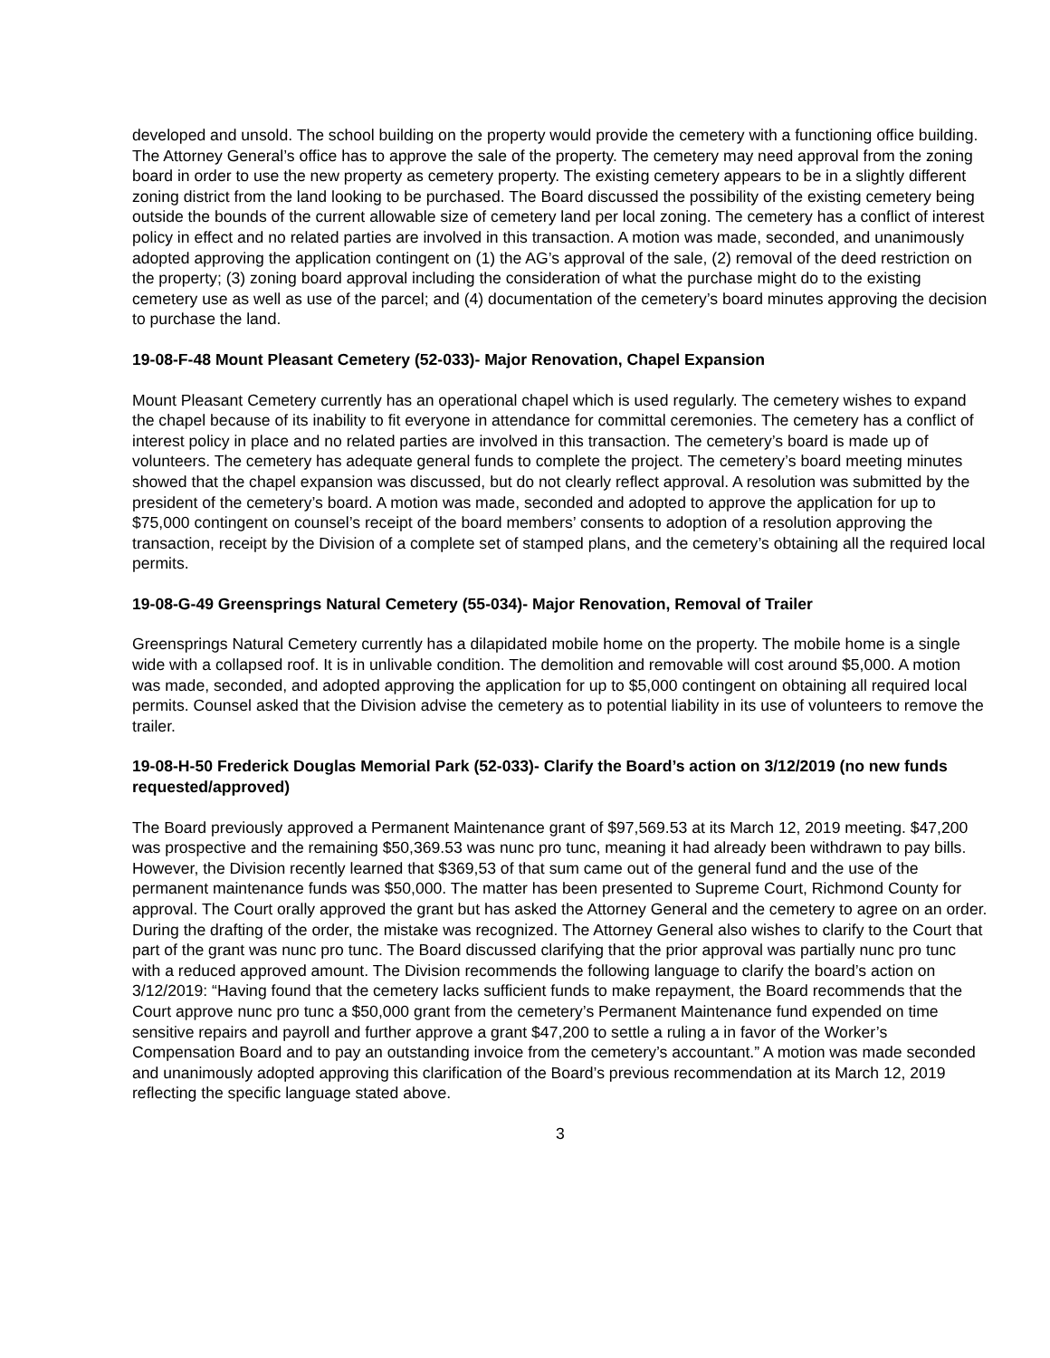developed and unsold. The school building on the property would provide the cemetery with a functioning office building. The Attorney General’s office has to approve the sale of the property. The cemetery may need approval from the zoning board in order to use the new property as cemetery property. The existing cemetery appears to be in a slightly different zoning district from the land looking to be purchased. The Board discussed the possibility of the existing cemetery being outside the bounds of the current allowable size of cemetery land per local zoning. The cemetery has a conflict of interest policy in effect and no related parties are involved in this transaction. A motion was made, seconded, and unanimously adopted approving the application contingent on (1) the AG’s approval of the sale, (2) removal of the deed restriction on the property; (3) zoning board approval including the consideration of what the purchase might do to the existing cemetery use as well as use of the parcel; and (4) documentation of the cemetery’s board minutes approving the decision to purchase the land.
19-08-F-48 Mount Pleasant Cemetery (52-033)- Major Renovation, Chapel Expansion
Mount Pleasant Cemetery currently has an operational chapel which is used regularly. The cemetery wishes to expand the chapel because of its inability to fit everyone in attendance for committal ceremonies. The cemetery has a conflict of interest policy in place and no related parties are involved in this transaction. The cemetery’s board is made up of volunteers. The cemetery has adequate general funds to complete the project. The cemetery’s board meeting minutes showed that the chapel expansion was discussed, but do not clearly reflect approval. A resolution was submitted by the president of the cemetery’s board. A motion was made, seconded and adopted to approve the application for up to $75,000 contingent on counsel’s receipt of the board members’ consents to adoption of a resolution approving the transaction, receipt by the Division of a complete set of stamped plans, and the cemetery’s obtaining all the required local permits.
19-08-G-49 Greensprings Natural Cemetery (55-034)- Major Renovation, Removal of Trailer
Greensprings Natural Cemetery currently has a dilapidated mobile home on the property. The mobile home is a single wide with a collapsed roof. It is in unlivable condition. The demolition and removable will cost around $5,000. A motion was made, seconded, and adopted approving the application for up to $5,000 contingent on obtaining all required local permits. Counsel asked that the Division advise the cemetery as to potential liability in its use of volunteers to remove the trailer.
19-08-H-50 Frederick Douglas Memorial Park (52-033)- Clarify the Board’s action on 3/12/2019 (no new funds requested/approved)
The Board previously approved a Permanent Maintenance grant of $97,569.53 at its March 12, 2019 meeting. $47,200 was prospective and the remaining $50,369.53 was nunc pro tunc, meaning it had already been withdrawn to pay bills. However, the Division recently learned that $369,53 of that sum came out of the general fund and the use of the permanent maintenance funds was $50,000. The matter has been presented to Supreme Court, Richmond County for approval. The Court orally approved the grant but has asked the Attorney General and the cemetery to agree on an order. During the drafting of the order, the mistake was recognized. The Attorney General also wishes to clarify to the Court that part of the grant was nunc pro tunc. The Board discussed clarifying that the prior approval was partially nunc pro tunc with a reduced approved amount. The Division recommends the following language to clarify the board’s action on 3/12/2019: “Having found that the cemetery lacks sufficient funds to make repayment, the Board recommends that the Court approve nunc pro tunc a $50,000 grant from the cemetery’s Permanent Maintenance fund expended on time sensitive repairs and payroll and further approve a grant $47,200 to settle a ruling a in favor of the Worker’s Compensation Board and to pay an outstanding invoice from the cemetery’s accountant.” A motion was made seconded and unanimously adopted approving this clarification of the Board’s previous recommendation at its March 12, 2019 reflecting the specific language stated above.
3